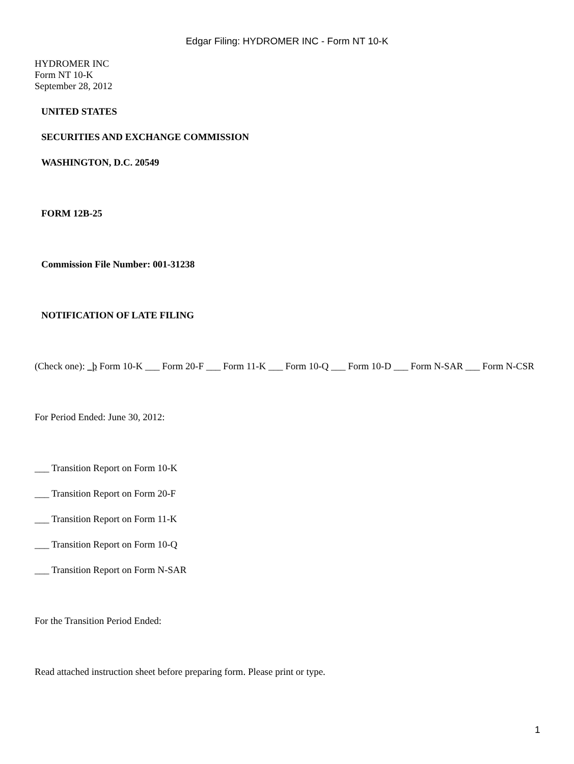Edgar Filing: HYDROMER INC - Form NT 10-K
HYDROMER INC
Form NT 10-K
September 28, 2012
UNITED STATES
SECURITIES AND EXCHANGE COMMISSION
WASHINGTON, D.C. 20549
FORM 12B-25
Commission File Number: 001-31238
NOTIFICATION OF LATE FILING
(Check one): _þ Form 10-K ___ Form 20-F ___ Form 11-K ___ Form 10-Q ___ Form 10-D ___ Form N-SAR ___ Form N-CSR
For Period Ended: June 30, 2012:
___ Transition Report on Form 10-K
___ Transition Report on Form 20-F
___ Transition Report on Form 11-K
___ Transition Report on Form 10-Q
___ Transition Report on Form N-SAR
For the Transition Period Ended:
Read attached instruction sheet before preparing form. Please print or type.
1